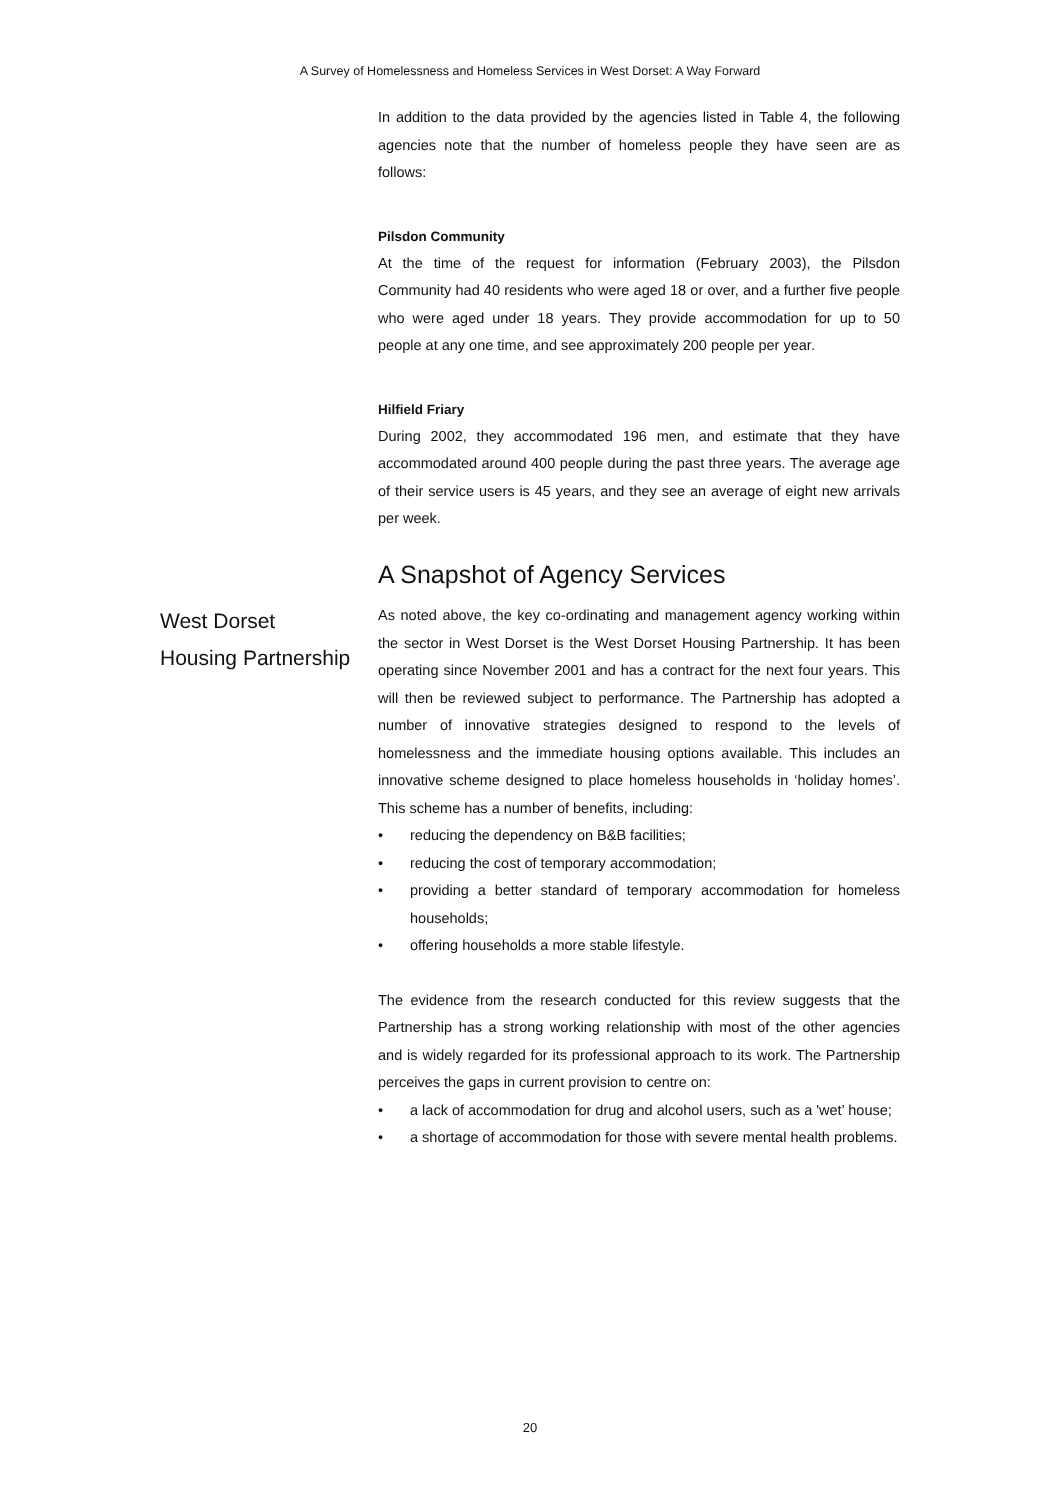A Survey of Homelessness and Homeless Services in West Dorset: A Way Forward
In addition to the data provided by the agencies listed in Table 4, the following agencies note that the number of homeless people they have seen are as follows:
Pilsdon Community
At the time of the request for information (February 2003), the Pilsdon Community had 40 residents who were aged 18 or over, and a further five people who were aged under 18 years. They provide accommodation for up to 50 people at any one time, and see approximately 200 people per year.
Hilfield Friary
During 2002, they accommodated 196 men, and estimate that they have accommodated around 400 people during the past three years. The average age of their service users is 45 years, and they see an average of eight new arrivals per week.
A Snapshot of Agency Services
West Dorset
Housing Partnership
As noted above, the key co-ordinating and management agency working within the sector in West Dorset is the West Dorset Housing Partnership. It has been operating since November 2001 and has a contract for the next four years. This will then be reviewed subject to performance. The Partnership has adopted a number of innovative strategies designed to respond to the levels of homelessness and the immediate housing options available. This includes an innovative scheme designed to place homeless households in ‘holiday homes’. This scheme has a number of benefits, including:
• reducing the dependency on B&B facilities;
• reducing the cost of temporary accommodation;
• providing a better standard of temporary accommodation for homeless households;
• offering households a more stable lifestyle.
The evidence from the research conducted for this review suggests that the Partnership has a strong working relationship with most of the other agencies and is widely regarded for its professional approach to its work. The Partnership perceives the gaps in current provision to centre on:
• a lack of accommodation for drug and alcohol users, such as a 'wet’ house;
• a shortage of accommodation for those with severe mental health problems.
20